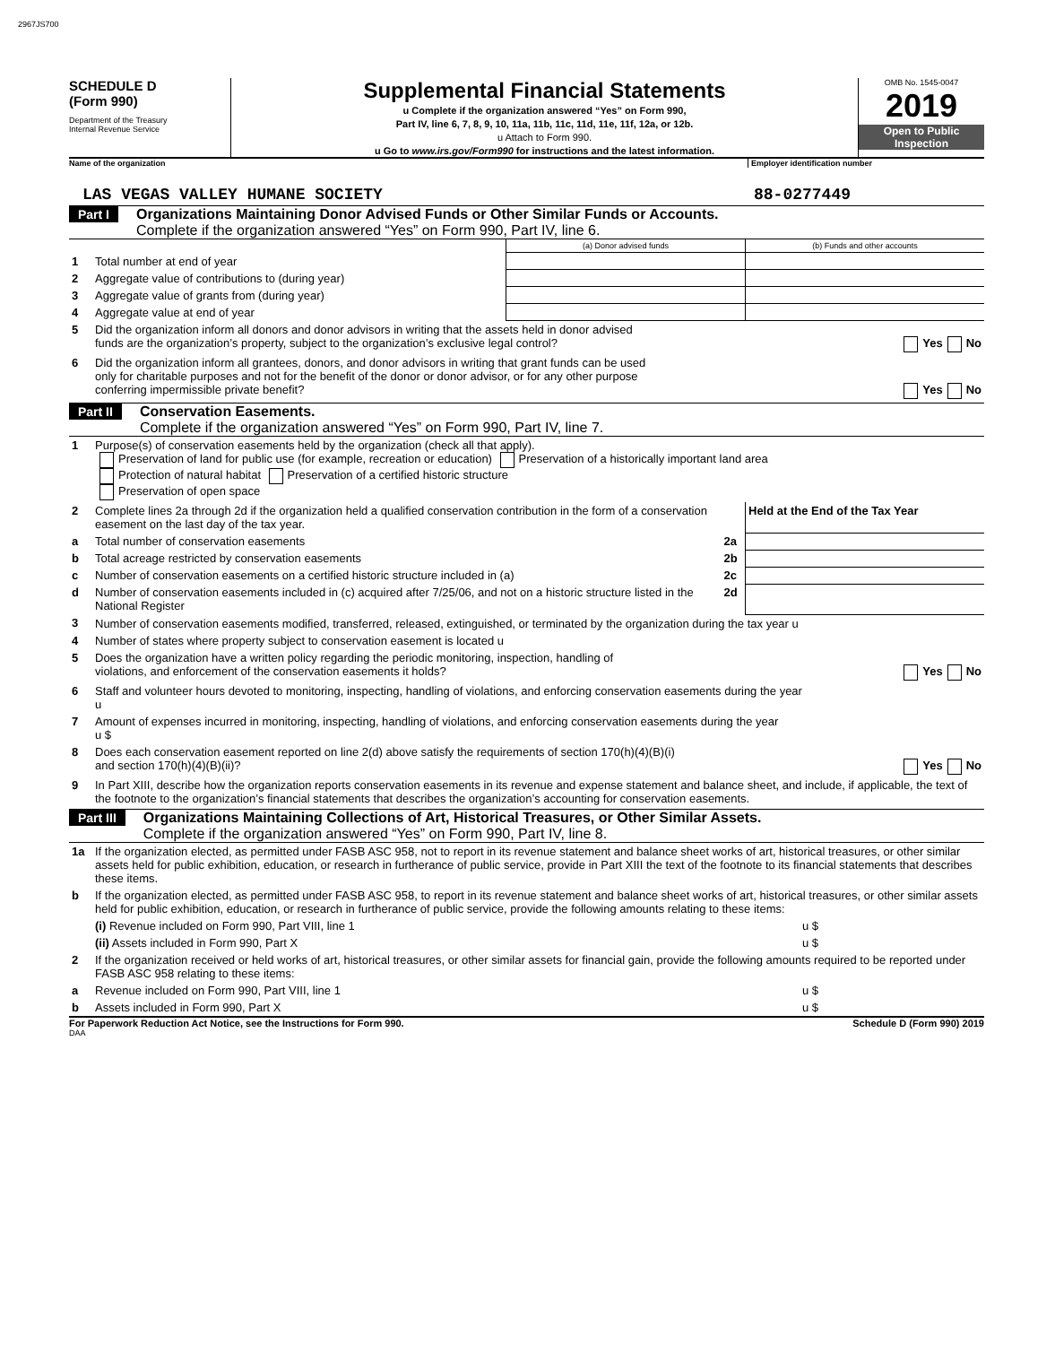2967JS700
SCHEDULE D
(Form 990)
Department of the Treasury
Internal Revenue Service
Supplemental Financial Statements
u Complete if the organization answered “Yes” on Form 990,
Part IV, line 6, 7, 8, 9, 10, 11a, 11b, 11c, 11d, 11e, 11f, 12a, or 12b.
u Attach to Form 990.
u Go to www.irs.gov/Form990 for instructions and the latest information.
OMB No. 1545-0047
2019
Open to Public
Inspection
Name of the organization Employer identification number
LAS VEGAS VALLEY HUMANE SOCIETY
88-0277449
Part I Organizations Maintaining Donor Advised Funds or Other Similar Funds or Accounts.
Complete if the organization answered “Yes” on Form 990, Part IV, line 6.
| | | (a) Donor advised funds | (b) Funds and other accounts |
| 1 | Total number at end of year | | |
| 2 | Aggregate value of contributions to (during year) | | |
| 3 | Aggregate value of grants from (during year) | | |
| 4 | Aggregate value at end of year | | |
| 5 | Did the organization inform all donors and donor advisors in writing that the assets held in donor advised funds are the organization’s property, subject to the organization’s exclusive legal control? Yes No | | |
| 6 | Did the organization inform all grantees, donors, and donor advisors in writing that grant funds can be used only for charitable purposes and not for the benefit of the donor or donor advisor, or for any other purpose conferring impermissible private benefit? Yes No | | |
Part II Conservation Easements.
Complete if the organization answered “Yes” on Form 990, Part IV, line 7.
| 1 | Purpose(s) of conservation easements held by the organization (check all that apply). Preservation of land for public use (for example, recreation or education) Preservation of a historically important land area Protection of natural habitat Preservation of a certified historic structure Preservation of open space | | |
| 2 | Complete lines 2a through 2d if the organization held a qualified conservation contribution in the form of a conservation easement on the last day of the tax year. | | Held at the End of the Tax Year |
| a | Total number of conservation easements | 2a | |
| b | Total acreage restricted by conservation easements | 2b | |
| c | Number of conservation easements on a certified historic structure included in (a) | 2c | |
| d | Number of conservation easements included in (c) acquired after 7/25/06, and not on a historic structure listed in the National Register | 2d | |
| 3 | Number of conservation easements modified, transferred, released, extinguished, or terminated by the organization during the tax year u | | |
| 4 | Number of states where property subject to conservation easement is located u | | |
| 5 | Does the organization have a written policy regarding the periodic monitoring, inspection, handling of violations, and enforcement of the conservation easements it holds? Yes No | | |
| 6 | Staff and volunteer hours devoted to monitoring, inspecting, handling of violations, and enforcing conservation easements during the year u | | |
| 7 | Amount of expenses incurred in monitoring, inspecting, handling of violations, and enforcing conservation easements during the year u $ | | |
| 8 | Does each conservation easement reported on line 2(d) above satisfy the requirements of section 170(h)(4)(B)(i) and section 170(h)(4)(B)(ii)? Yes No | | |
| 9 | In Part XIII, describe how the organization reports conservation easements in its revenue and expense statement and balance sheet, and include, if applicable, the text of the footnote to the organization’s financial statements that describes the organization’s accounting for conservation easements. | | |
Part III Organizations Maintaining Collections of Art, Historical Treasures, or Other Similar Assets.
Complete if the organization answered “Yes” on Form 990, Part IV, line 8.
| 1a | If the organization elected, as permitted under FASB ASC 958, not to report in its revenue statement and balance sheet works of art, historical treasures, or other similar assets held for public exhibition, education, or research in furtherance of public service, provide in Part XIII the text of the footnote to its financial statements that describes these items. | |
| b | If the organization elected, as permitted under FASB ASC 958, to report in its revenue statement and balance sheet works of art, historical treasures, or other similar assets held for public exhibition, education, or research in furtherance of public service, provide the following amounts relating to these items: | |
| | (i) Revenue included on Form 990, Part VIII, line 1 | u $ |
| | (ii) Assets included in Form 990, Part X | u $ |
| 2 | If the organization received or held works of art, historical treasures, or other similar assets for financial gain, provide the following amounts required to be reported under FASB ASC 958 relating to these items: | |
| a | Revenue included on Form 990, Part VIII, line 1 | u $ |
| b | Assets included in Form 990, Part X | u $ |
For Paperwork Reduction Act Notice, see the Instructions for Form 990.
Schedule D (Form 990) 2019
DAA